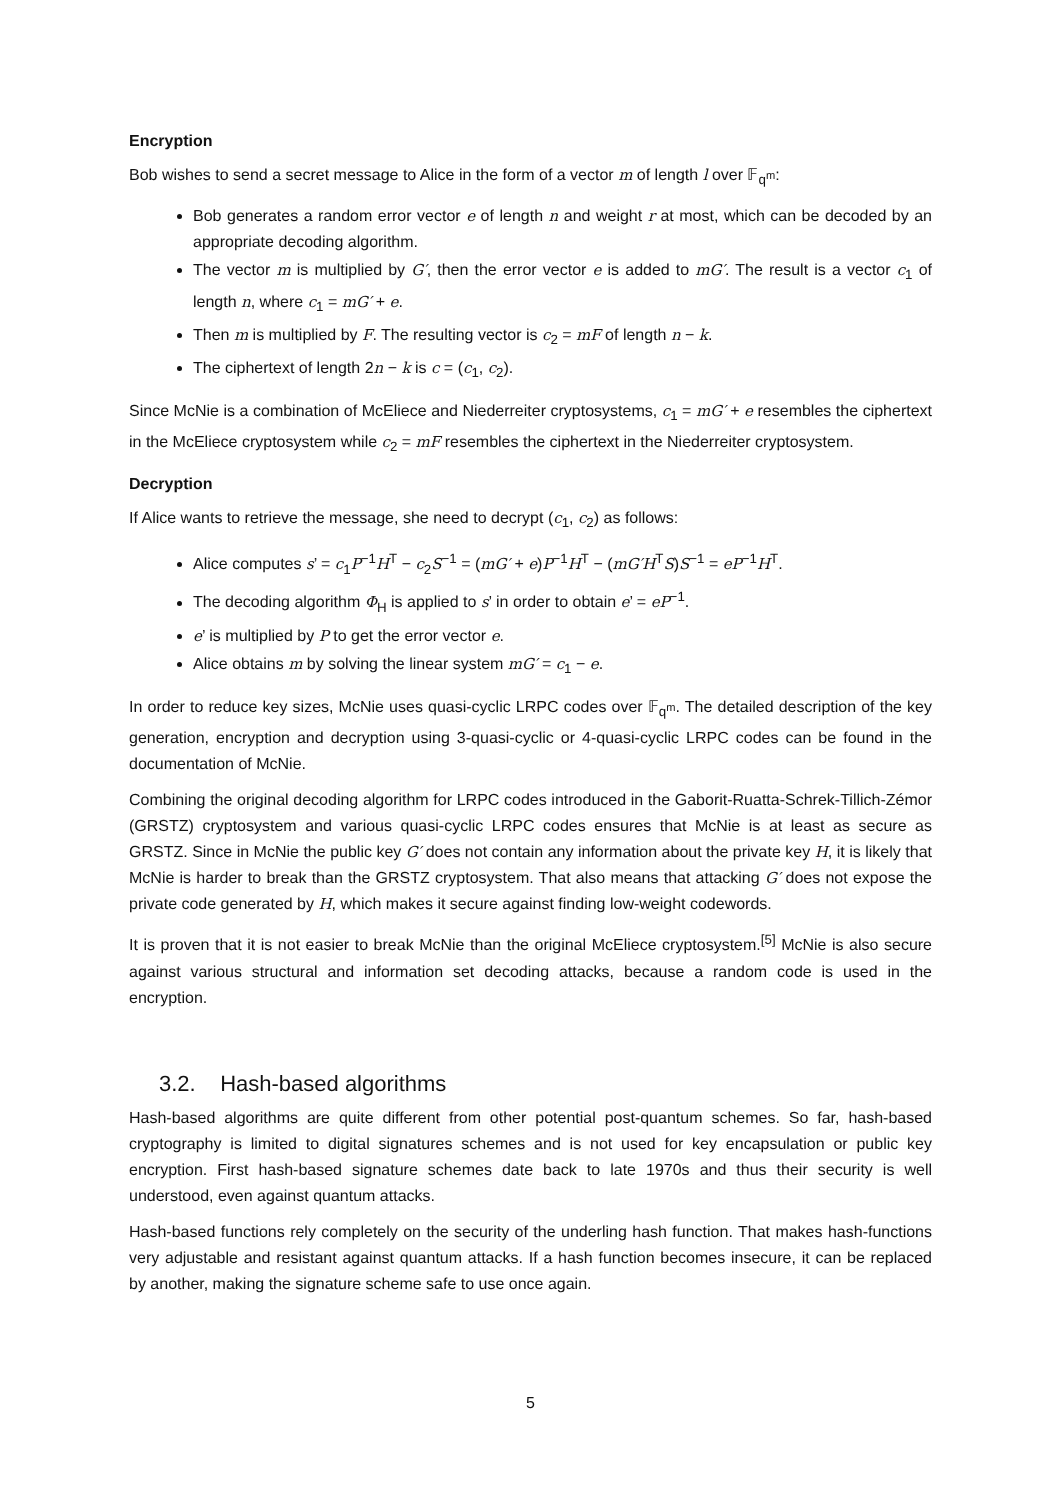Encryption
Bob wishes to send a secret message to Alice in the form of a vector m of length l over 𝔽<sub>q<sup>m</sup></sub>:
Bob generates a random error vector e of length n and weight r at most, which can be decoded by an appropriate decoding algorithm.
The vector m is multiplied by G′, then the error vector e is added to mG′. The result is a vector c<sub>1</sub> of length n, where c<sub>1</sub> = mG′ + e.
Then m is multiplied by F. The resulting vector is c<sub>2</sub> = mF of length n − k.
The ciphertext of length 2n − k is c = (c<sub>1</sub>, c<sub>2</sub>).
Since McNie is a combination of McEliece and Niederreiter cryptosystems, c<sub>1</sub> = mG′ + e resembles the ciphertext in the McEliece cryptosystem while c<sub>2</sub> = mF resembles the ciphertext in the Niederreiter cryptosystem.
Decryption
If Alice wants to retrieve the message, she need to decrypt (c<sub>1</sub>, c<sub>2</sub>) as follows:
Alice computes s’ = c<sub>1</sub>P<sup>−1</sup>H<sup>T</sup> − c<sub>2</sub>S<sup>−1</sup> = (mG′ + e)P<sup>−1</sup>H<sup>T</sup> − (mG′H<sup>T</sup>S)S<sup>−1</sup> = eP<sup>−1</sup>H<sup>T</sup>.
The decoding algorithm Φ<sub>H</sub> is applied to s’ in order to obtain e’ = eP<sup>−1</sup>.
e’ is multiplied by P to get the error vector e.
Alice obtains m by solving the linear system mG′ = c<sub>1</sub> − e.
In order to reduce key sizes, McNie uses quasi-cyclic LRPC codes over 𝔽<sub>q<sup>m</sup></sub>. The detailed description of the key generation, encryption and decryption using 3-quasi-cyclic or 4-quasi-cyclic LRPC codes can be found in the documentation of McNie.
Combining the original decoding algorithm for LRPC codes introduced in the Gaborit-Ruatta-Schrek-Tillich-Zémor (GRSTZ) cryptosystem and various quasi-cyclic LRPC codes ensures that McNie is at least as secure as GRSTZ. Since in McNie the public key G′ does not contain any information about the private key H, it is likely that McNie is harder to break than the GRSTZ cryptosystem. That also means that attacking G′ does not expose the private code generated by H, which makes it secure against finding low-weight codewords.
It is proven that it is not easier to break McNie than the original McEliece cryptosystem.<sup>[5]</sup> McNie is also secure against various structural and information set decoding attacks, because a random code is used in the encryption.
3.2. Hash-based algorithms
Hash-based algorithms are quite different from other potential post-quantum schemes. So far, hash-based cryptography is limited to digital signatures schemes and is not used for key encapsulation or public key encryption. First hash-based signature schemes date back to late 1970s and thus their security is well understood, even against quantum attacks.
Hash-based functions rely completely on the security of the underling hash function. That makes hash-functions very adjustable and resistant against quantum attacks. If a hash function becomes insecure, it can be replaced by another, making the signature scheme safe to use once again.
5